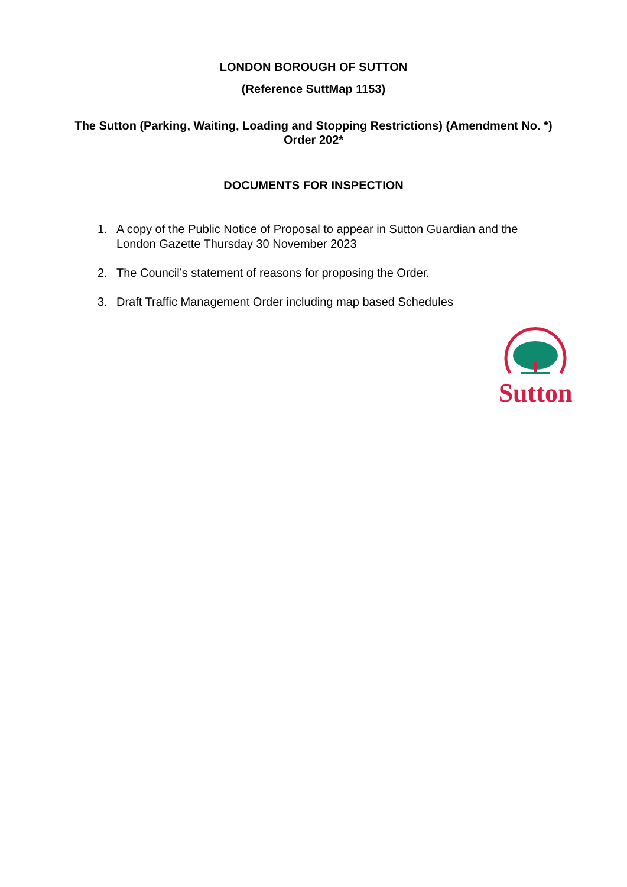LONDON BOROUGH OF SUTTON
(Reference SuttMap 1153)
The Sutton (Parking, Waiting, Loading and Stopping Restrictions) (Amendment No. *) Order 202*
DOCUMENTS FOR INSPECTION
1. A copy of the Public Notice of Proposal to appear in Sutton Guardian and the London Gazette Thursday 30 November 2023
2. The Council’s statement of reasons for proposing the Order.
3. Draft Traffic Management Order including map based Schedules
Sutton